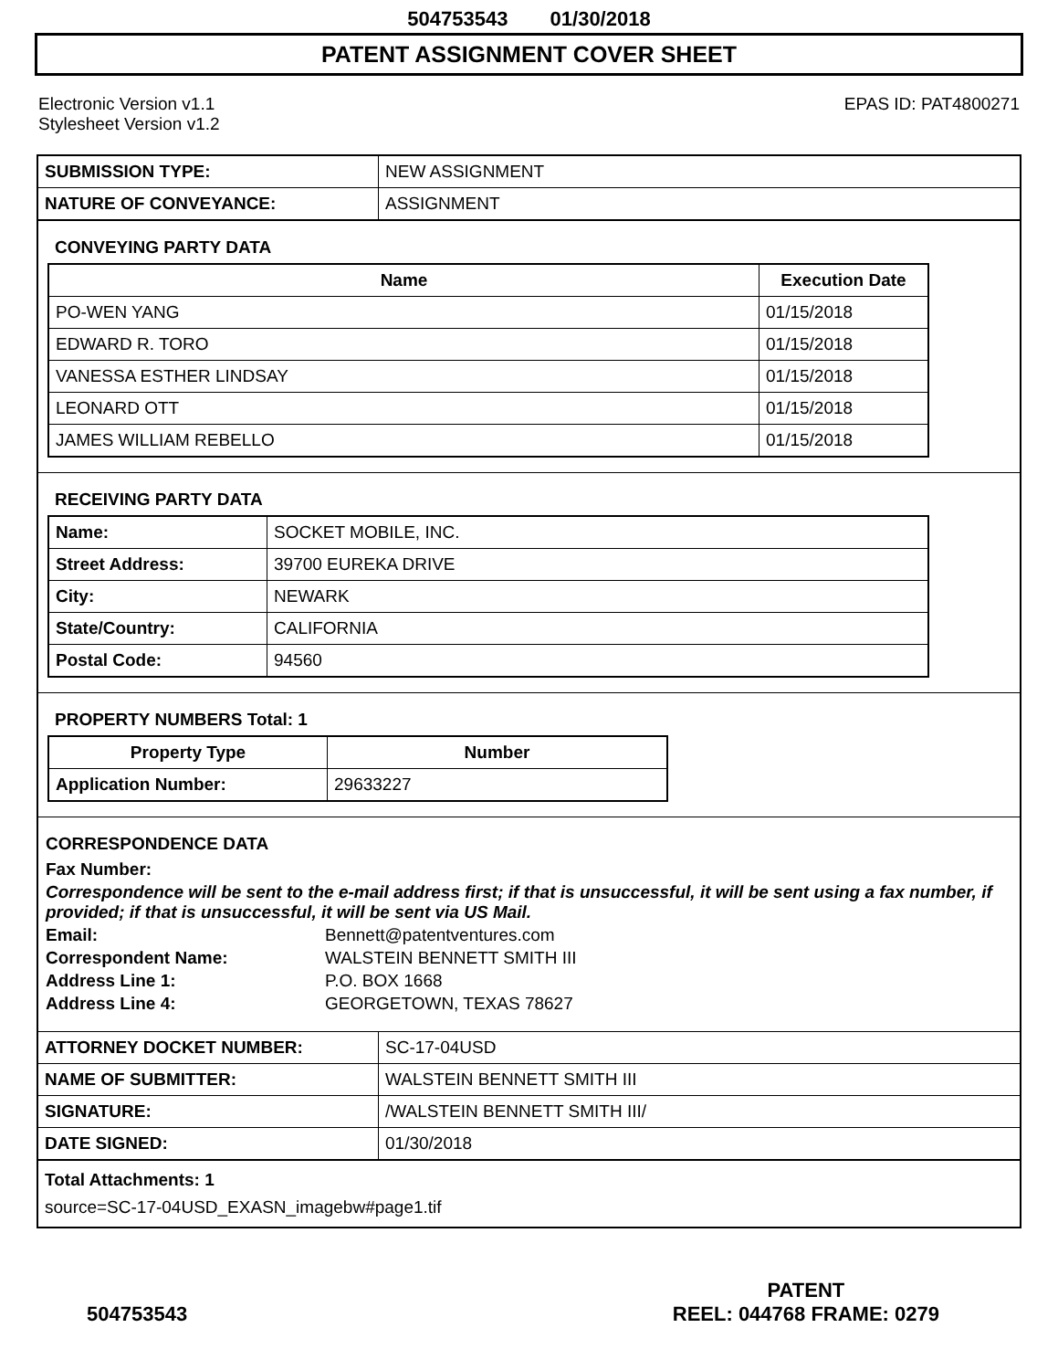504753543 01/30/2018
PATENT ASSIGNMENT COVER SHEET
Electronic Version v1.1
Stylesheet Version v1.2
EPAS ID: PAT4800271
| SUBMISSION TYPE: | NEW ASSIGNMENT |
| NATURE OF CONVEYANCE: | ASSIGNMENT |
CONVEYING PARTY DATA
| Name | Execution Date |
| --- | --- |
| PO-WEN YANG | 01/15/2018 |
| EDWARD R. TORO | 01/15/2018 |
| VANESSA ESTHER LINDSAY | 01/15/2018 |
| LEONARD OTT | 01/15/2018 |
| JAMES WILLIAM REBELLO | 01/15/2018 |
RECEIVING PARTY DATA
| Name: | SOCKET MOBILE, INC. |
| Street Address: | 39700 EUREKA DRIVE |
| City: | NEWARK |
| State/Country: | CALIFORNIA |
| Postal Code: | 94560 |
PROPERTY NUMBERS Total: 1
| Property Type | Number |
| --- | --- |
| Application Number: | 29633227 |
CORRESPONDENCE DATA
Fax Number:
Correspondence will be sent to the e-mail address first; if that is unsuccessful, it will be sent using a fax number, if provided; if that is unsuccessful, it will be sent via US Mail.
Email: Bennett@patentventures.com
Correspondent Name: WALSTEIN BENNETT SMITH III
Address Line 1: P.O. BOX 1668
Address Line 4: GEORGETOWN, TEXAS 78627
| ATTORNEY DOCKET NUMBER: | SC-17-04USD |
| NAME OF SUBMITTER: | WALSTEIN BENNETT SMITH III |
| SIGNATURE: | /WALSTEIN BENNETT SMITH III/ |
| DATE SIGNED: | 01/30/2018 |
Total Attachments: 1
source=SC-17-04USD_EXASN_imagebw#page1.tif
504753543
PATENT
REEL: 044768 FRAME: 0279